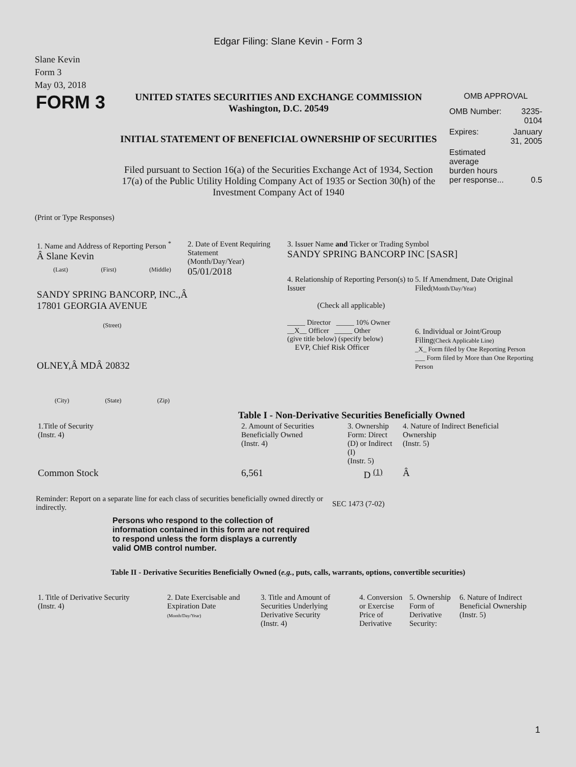Edgar Filing: Slane Kevin - Form 3
Slane Kevin
Form 3
May 03, 2018
FORM 3
UNITED STATES SECURITIES AND EXCHANGE COMMISSION
Washington, D.C. 20549
INITIAL STATEMENT OF BENEFICIAL OWNERSHIP OF SECURITIES
Filed pursuant to Section 16(a) of the Securities Exchange Act of 1934, Section 17(a) of the Public Utility Holding Company Act of 1935 or Section 30(h) of the Investment Company Act of 1940
OMB APPROVAL
| OMB Number: | 3235-0104 |
| Expires: | January 31, 2005 |
| Estimated average burden hours per response... | 0.5 |
(Print or Type Responses)
1. Name and Address of Reporting Person <sup>*</sup>
Â Slane Kevin
(Last) (First) (Middle)
SANDY SPRING BANCORP, INC.,Â 17801 GEORGIA AVENUE
(Street)
OLNEY,Â MDÂ 20832
(City) (State) (Zip)
2. Date of Event Requiring Statement
(Month/Day/Year)
05/01/2018
3. Issuer Name and Ticker or Trading Symbol
SANDY SPRING BANCORP INC [SASR]
4. Relationship of Reporting Person(s) to Issuer
(Check all applicable)
_____ Director _____ 10% Owner
__X__ Officer _____ Other
(give title below) (specify below)
EVP, Chief Risk Officer
5. If Amendment, Date Original Filed(Month/Day/Year)
6. Individual or Joint/Group Filing(Check Applicable Line)
_X_ Form filed by One Reporting Person
___ Form filed by More than One Reporting Person
Table I - Non-Derivative Securities Beneficially Owned
| 1.Title of Security (Instr. 4) | 2. Amount of Securities Beneficially Owned (Instr. 4) | 3. Ownership Form: Direct (D) or Indirect (I) (Instr. 5) | 4. Nature of Indirect Beneficial Ownership (Instr. 5) |
| --- | --- | --- | --- |
| Common Stock | 6,561 | D <sup>(1)</sup> | Â |
Reminder: Report on a separate line for each class of securities beneficially owned directly or indirectly.
SEC 1473 (7-02)
Persons who respond to the collection of information contained in this form are not required to respond unless the form displays a currently valid OMB control number.
Table II - Derivative Securities Beneficially Owned (e.g., puts, calls, warrants, options, convertible securities)
| 1. Title of Derivative Security (Instr. 4) | 2. Date Exercisable and Expiration Date (Month/Day/Year) | 3. Title and Amount of Securities Underlying Derivative Security (Instr. 4) | 4. Conversion or Exercise Price of Derivative | 5. Ownership Form of Derivative Security: | 6. Nature of Indirect Beneficial Ownership (Instr. 5) |
| --- | --- | --- | --- | --- | --- |
1